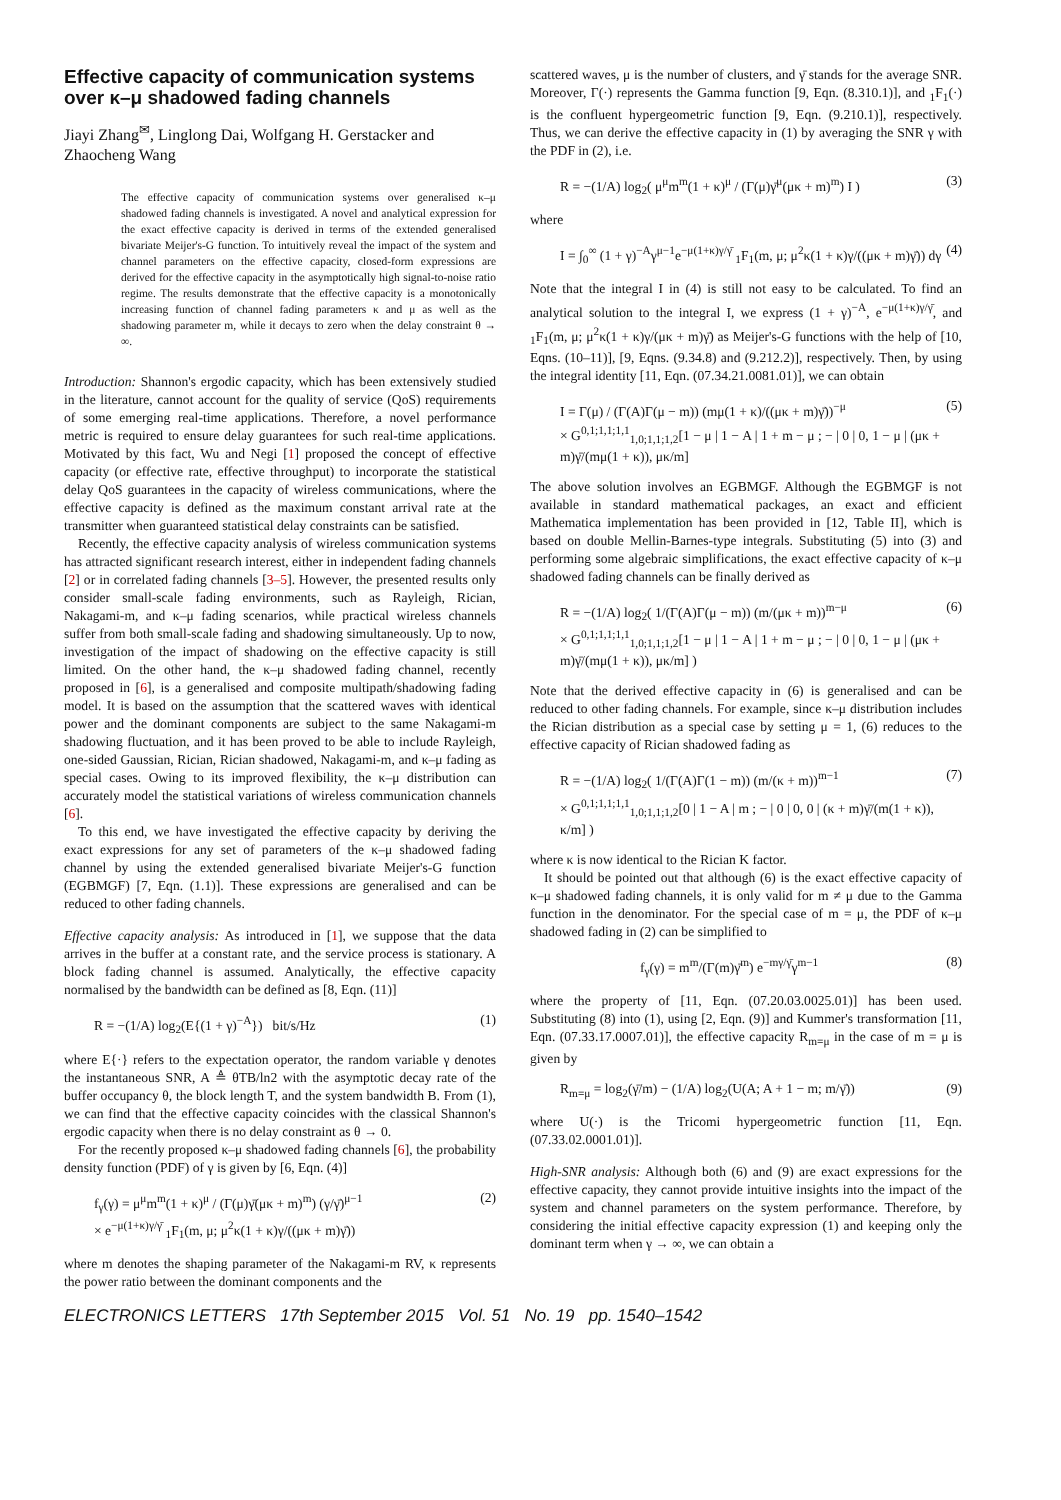Effective capacity of communication systems over κ–μ shadowed fading channels
Jiayi Zhang<sup>✉</sup>, Linglong Dai, Wolfgang H. Gerstacker and Zhaocheng Wang
The effective capacity of communication systems over generalised κ–μ shadowed fading channels is investigated. A novel and analytical expression for the exact effective capacity is derived in terms of the extended generalised bivariate Meijer's-G function. To intuitively reveal the impact of the system and channel parameters on the effective capacity, closed-form expressions are derived for the effective capacity in the asymptotically high signal-to-noise ratio regime. The results demonstrate that the effective capacity is a monotonically increasing function of channel fading parameters κ and μ as well as the shadowing parameter m, while it decays to zero when the delay constraint θ → ∞.
Introduction: Shannon's ergodic capacity, which has been extensively studied in the literature, cannot account for the quality of service (QoS) requirements of some emerging real-time applications. Therefore, a novel performance metric is required to ensure delay guarantees for such real-time applications. Motivated by this fact, Wu and Negi [1] proposed the concept of effective capacity (or effective rate, effective throughput) to incorporate the statistical delay QoS guarantees in the capacity of wireless communications, where the effective capacity is defined as the maximum constant arrival rate at the transmitter when guaranteed statistical delay constraints can be satisfied.
Recently, the effective capacity analysis of wireless communication systems has attracted significant research interest, either in independent fading channels [2] or in correlated fading channels [3–5]. However, the presented results only consider small-scale fading environments, such as Rayleigh, Rician, Nakagami-m, and κ–μ fading scenarios, while practical wireless channels suffer from both small-scale fading and shadowing simultaneously. Up to now, investigation of the impact of shadowing on the effective capacity is still limited. On the other hand, the κ–μ shadowed fading channel, recently proposed in [6], is a generalised and composite multipath/shadowing fading model. It is based on the assumption that the scattered waves with identical power and the dominant components are subject to the same Nakagami-m shadowing fluctuation, and it has been proved to be able to include Rayleigh, one-sided Gaussian, Rician, Rician shadowed, Nakagami-m, and κ–μ fading as special cases. Owing to its improved flexibility, the κ–μ distribution can accurately model the statistical variations of wireless communication channels [6].
To this end, we have investigated the effective capacity by deriving the exact expressions for any set of parameters of the κ–μ shadowed fading channel by using the extended generalised bivariate Meijer's-G function (EGBMGF) [7, Eqn. (1.1)]. These expressions are generalised and can be reduced to other fading channels.
Effective capacity analysis: As introduced in [1], we suppose that the data arrives in the buffer at a constant rate, and the service process is stationary. A block fading channel is assumed. Analytically, the effective capacity normalised by the bandwidth can be defined as [8, Eqn. (11)]
R = −(1/A) log<sub>2</sub>(E{(1 + γ)<sup>−A</sup>}) bit/s/Hz (1)
where E{·} refers to the expectation operator, the random variable γ denotes the instantaneous SNR, A ≜ θTB/ln2 with the asymptotic decay rate of the buffer occupancy θ, the block length T, and the system bandwidth B. From (1), we can find that the effective capacity coincides with the classical Shannon's ergodic capacity when there is no delay constraint as θ → 0.
For the recently proposed κ–μ shadowed fading channels [6], the probability density function (PDF) of γ is given by [6, Eqn. (4)]
f<sub>γ</sub>(γ) = μ<sup>μ</sup>m<sup>m</sup>(1 + κ)<sup>μ</sup> / (Γ(μ)γ̄(μκ + m)<sup>m</sup>) (γ/γ̄)<sup>μ−1</sup>
× e<sup>−μ(1+κ)γ/γ̄</sup> <sub>1</sub>F<sub>1</sub>(m, μ; μ<sup>2</sup>κ(1 + κ)γ/((μκ + m)γ̄)) (2)
where m denotes the shaping parameter of the Nakagami-m RV, κ represents the power ratio between the dominant components and the
scattered waves, μ is the number of clusters, and γ̄ stands for the average SNR. Moreover, Γ(·) represents the Gamma function [9, Eqn. (8.310.1)], and <sub>1</sub>F<sub>1</sub>(·) is the confluent hypergeometric function [9, Eqn. (9.210.1)], respectively. Thus, we can derive the effective capacity in (1) by averaging the SNR γ with the PDF in (2), i.e.
R = −(1/A) log<sub>2</sub>( μ<sup>μ</sup>m<sup>m</sup>(1 + κ)<sup>μ</sup> / (Γ(μ)γ̄<sup>μ</sup>(μκ + m)<sup>m</sup>) I ) (3)
where
I = ∫<sub>0</sub><sup>∞</sup> (1 + γ)<sup>−A</sup>γ<sup>μ−1</sup>e<sup>−μ(1+κ)γ/γ̄</sup> <sub>1</sub>F<sub>1</sub>(m, μ; μ<sup>2</sup>κ(1 + κ)γ/((μκ + m)γ̄)) dγ (4)
Note that the integral I in (4) is still not easy to be calculated. To find an analytical solution to the integral I, we express (1 + γ)<sup>−A</sup>, e<sup>−μ(1+κ)γ/γ̄</sup>, and <sub>1</sub>F<sub>1</sub>(m, μ; μ<sup>2</sup>κ(1 + κ)γ/(μκ + m)γ̄) as Meijer's-G functions with the help of [10, Eqns. (10–11)], [9, Eqns. (9.34.8) and (9.212.2)], respectively. Then, by using the integral identity [11, Eqn. (07.34.21.0081.01)], we can obtain
I = Γ(μ) / (Γ(A)Γ(μ − m)) (mμ(1 + κ)/((μκ + m)γ̄))<sup>−μ</sup>
× G<sup>0,1;1,1;1,1</sup><sub>1,0;1,1;1,2</sub>[1 − μ | 1 − A | 1 + m − μ ; − | 0 | 0, 1 − μ | (μκ + m)γ̄/(mμ(1 + κ)), μκ/m] (5)
The above solution involves an EGBMGF. Although the EGBMGF is not available in standard mathematical packages, an exact and efficient Mathematica implementation has been provided in [12, Table II], which is based on double Mellin-Barnes-type integrals. Substituting (5) into (3) and performing some algebraic simplifications, the exact effective capacity of κ–μ shadowed fading channels can be finally derived as
R = −(1/A) log<sub>2</sub>( 1/(Γ(A)Γ(μ − m)) (m/(μκ + m))<sup>m−μ</sup>
× G<sup>0,1;1,1;1,1</sup><sub>1,0;1,1;1,2</sub>[1 − μ | 1 − A | 1 + m − μ ; − | 0 | 0, 1 − μ | (μκ + m)γ̄/(mμ(1 + κ)), μκ/m] ) (6)
Note that the derived effective capacity in (6) is generalised and can be reduced to other fading channels. For example, since κ–μ distribution includes the Rician distribution as a special case by setting μ = 1, (6) reduces to the effective capacity of Rician shadowed fading as
R = −(1/A) log<sub>2</sub>( 1/(Γ(A)Γ(1 − m)) (m/(κ + m))<sup>m−1</sup>
× G<sup>0,1;1,1;1,1</sup><sub>1,0;1,1;1,2</sub>[0 | 1 − A | m ; − | 0 | 0, 0 | (κ + m)γ̄/(m(1 + κ)), κ/m] ) (7)
where κ is now identical to the Rician K factor.
It should be pointed out that although (6) is the exact effective capacity of κ–μ shadowed fading channels, it is only valid for m ≠ μ due to the Gamma function in the denominator. For the special case of m = μ, the PDF of κ–μ shadowed fading in (2) can be simplified to
f<sub>γ</sub>(γ) = m<sup>m</sup>/(Γ(m)γ̄<sup>m</sup>) e<sup>−mγ/γ̄</sup>γ<sup>m−1</sup> (8)
where the property of [11, Eqn. (07.20.03.0025.01)] has been used. Substituting (8) into (1), using [2, Eqn. (9)] and Kummer's transformation [11, Eqn. (07.33.17.0007.01)], the effective capacity R<sub>m=μ</sub> in the case of m = μ is given by
R<sub>m=μ</sub> = log<sub>2</sub>(γ̄/m) − (1/A) log<sub>2</sub>(U(A; A + 1 − m; m/γ̄)) (9)
where U(·) is the Tricomi hypergeometric function [11, Eqn. (07.33.02.0001.01)].
High-SNR analysis: Although both (6) and (9) are exact expressions for the effective capacity, they cannot provide intuitive insights into the impact of the system and channel parameters on the system performance. Therefore, by considering the initial effective capacity expression (1) and keeping only the dominant term when γ → ∞, we can obtain a
ELECTRONICS LETTERS 17th September 2015 Vol. 51 No. 19 pp. 1540–1542